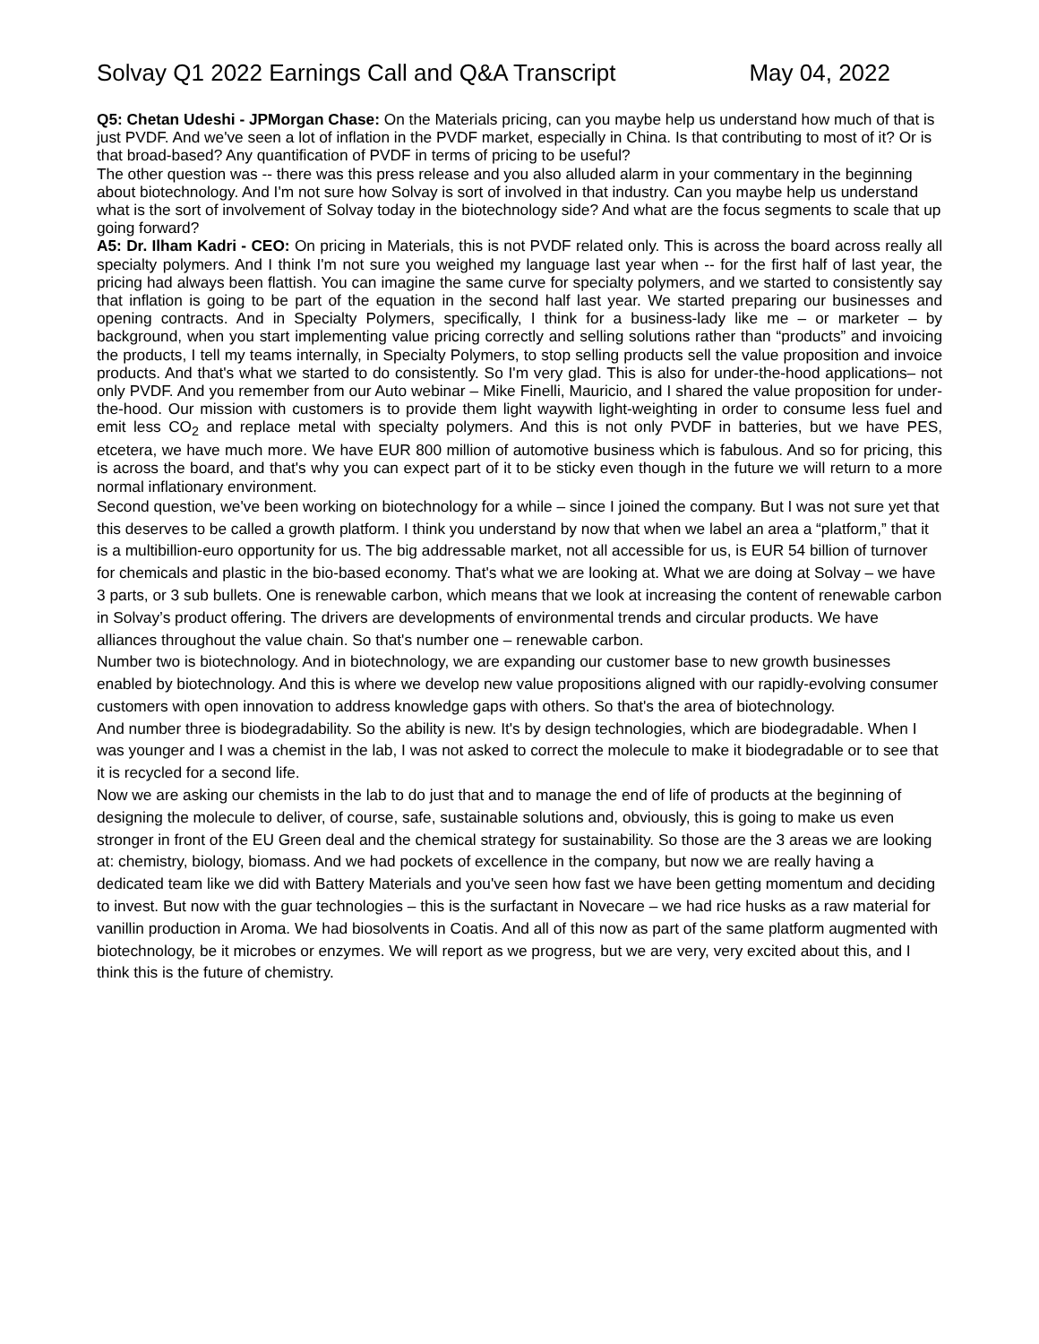Solvay Q1 2022 Earnings Call and Q&A Transcript May 04, 2022
Q5: Chetan Udeshi - JPMorgan Chase: On the Materials pricing, can you maybe help us understand how much of that is just PVDF. And we've seen a lot of inflation in the PVDF market, especially in China. Is that contributing to most of it? Or is that broad-based? Any quantification of PVDF in terms of pricing to be useful?
The other question was -- there was this press release and you also alluded alarm in your commentary in the beginning about biotechnology. And I'm not sure how Solvay is sort of involved in that industry. Can you maybe help us understand what is the sort of involvement of Solvay today in the biotechnology side? And what are the focus segments to scale that up going forward?
A5: Dr. Ilham Kadri - CEO: On pricing in Materials, this is not PVDF related only. This is across the board across really all specialty polymers. And I think I'm not sure you weighed my language last year when -- for the first half of last year, the pricing had always been flattish. You can imagine the same curve for specialty polymers, and we started to consistently say that inflation is going to be part of the equation in the second half last year. We started preparing our businesses and opening contracts. And in Specialty Polymers, specifically, I think for a business-lady like me – or marketer – by background, when you start implementing value pricing correctly and selling solutions rather than “products” and invoicing the products, I tell my teams internally, in Specialty Polymers, to stop selling products sell the value proposition and invoice products. And that's what we started to do consistently. So I'm very glad. This is also for under-the-hood applications– not only PVDF. And you remember from our Auto webinar – Mike Finelli, Mauricio, and I shared the value proposition for under-the-hood. Our mission with customers is to provide them light waywith light-weighting in order to consume less fuel and emit less CO<sub>2</sub> and replace metal with specialty polymers. And this is not only PVDF in batteries, but we have PES, etcetera, we have much more. We have EUR 800 million of automotive business which is fabulous. And so for pricing, this is across the board, and that's why you can expect part of it to be sticky even though in the future we will return to a more normal inflationary environment.
Second question, we've been working on biotechnology for a while – since I joined the company. But I was not sure yet that this deserves to be called a growth platform. I think you understand by now that when we label an area a “platform,” that it is a multibillion-euro opportunity for us. The big addressable market, not all accessible for us, is EUR 54 billion of turnover for chemicals and plastic in the bio-based economy. That's what we are looking at. What we are doing at Solvay – we have 3 parts, or 3 sub bullets. One is renewable carbon, which means that we look at increasing the content of renewable carbon in Solvay’s product offering. The drivers are developments of environmental trends and circular products. We have alliances throughout the value chain. So that's number one – renewable carbon.
Number two is biotechnology. And in biotechnology, we are expanding our customer base to new growth businesses enabled by biotechnology. And this is where we develop new value propositions aligned with our rapidly-evolving consumer customers with open innovation to address knowledge gaps with others. So that's the area of biotechnology.
And number three is biodegradability. So the ability is new. It's by design technologies, which are biodegradable. When I was younger and I was a chemist in the lab, I was not asked to correct the molecule to make it biodegradable or to see that it is recycled for a second life.
Now we are asking our chemists in the lab to do just that and to manage the end of life of products at the beginning of designing the molecule to deliver, of course, safe, sustainable solutions and, obviously, this is going to make us even stronger in front of the EU Green deal and the chemical strategy for sustainability. So those are the 3 areas we are looking at: chemistry, biology, biomass. And we had pockets of excellence in the company, but now we are really having a dedicated team like we did with Battery Materials and you've seen how fast we have been getting momentum and deciding to invest. But now with the guar technologies – this is the surfactant in Novecare – we had rice husks as a raw material for vanillin production in Aroma. We had biosolvents in Coatis. And all of this now as part of the same platform augmented with biotechnology, be it microbes or enzymes. We will report as we progress, but we are very, very excited about this, and I think this is the future of chemistry.